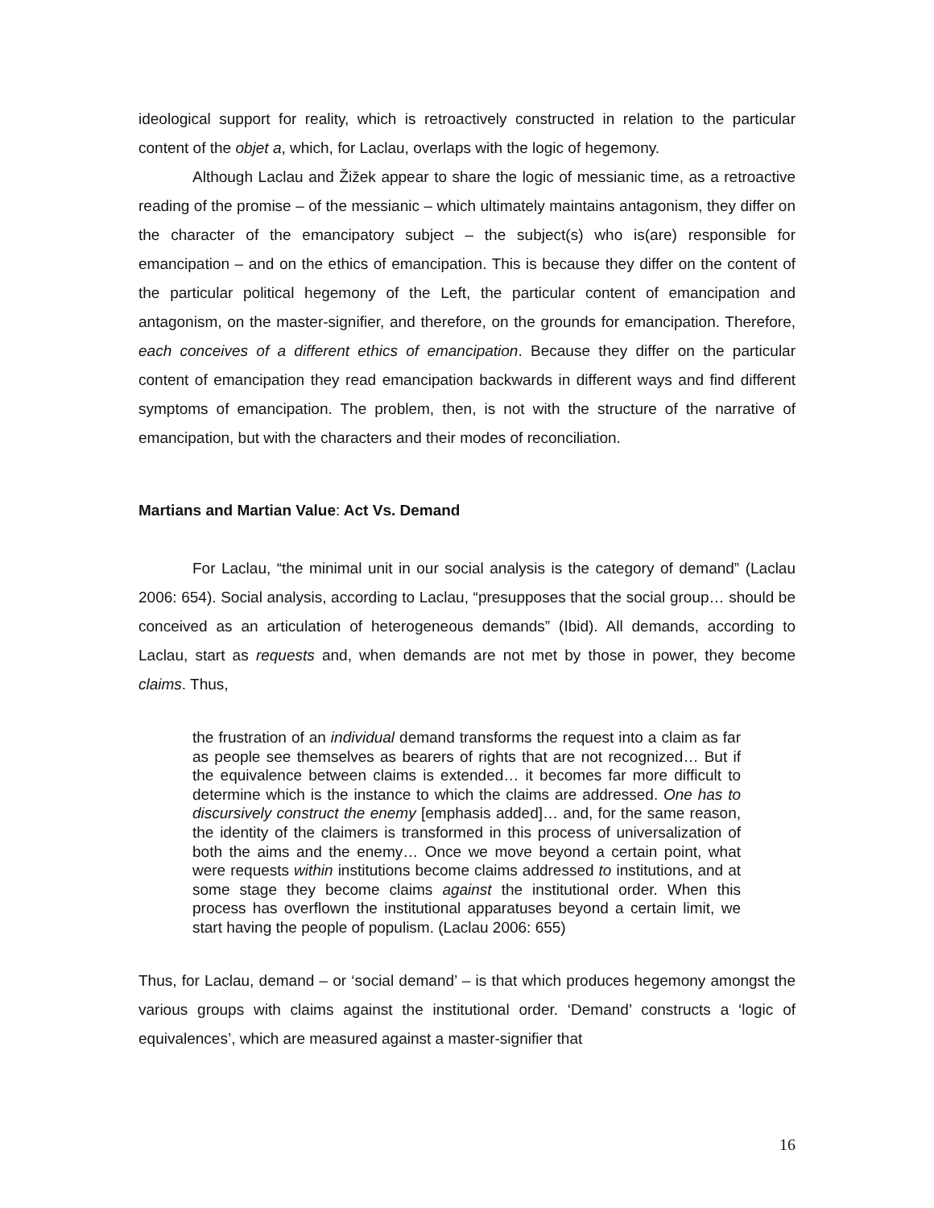ideological support for reality, which is retroactively constructed in relation to the particular content of the objet a, which, for Laclau, overlaps with the logic of hegemony.
Although Laclau and Žižek appear to share the logic of messianic time, as a retroactive reading of the promise – of the messianic – which ultimately maintains antagonism, they differ on the character of the emancipatory subject – the subject(s) who is(are) responsible for emancipation – and on the ethics of emancipation. This is because they differ on the content of the particular political hegemony of the Left, the particular content of emancipation and antagonism, on the master-signifier, and therefore, on the grounds for emancipation. Therefore, each conceives of a different ethics of emancipation. Because they differ on the particular content of emancipation they read emancipation backwards in different ways and find different symptoms of emancipation. The problem, then, is not with the structure of the narrative of emancipation, but with the characters and their modes of reconciliation.
Martians and Martian Value: Act Vs. Demand
For Laclau, “the minimal unit in our social analysis is the category of demand” (Laclau 2006: 654). Social analysis, according to Laclau, “presupposes that the social group… should be conceived as an articulation of heterogeneous demands” (Ibid). All demands, according to Laclau, start as requests and, when demands are not met by those in power, they become claims. Thus,
the frustration of an individual demand transforms the request into a claim as far as people see themselves as bearers of rights that are not recognized… But if the equivalence between claims is extended… it becomes far more difficult to determine which is the instance to which the claims are addressed. One has to discursively construct the enemy [emphasis added]… and, for the same reason, the identity of the claimers is transformed in this process of universalization of both the aims and the enemy… Once we move beyond a certain point, what were requests within institutions become claims addressed to institutions, and at some stage they become claims against the institutional order. When this process has overflown the institutional apparatuses beyond a certain limit, we start having the people of populism. (Laclau 2006: 655)
Thus, for Laclau, demand – or ‘social demand’ – is that which produces hegemony amongst the various groups with claims against the institutional order. ‘Demand’ constructs a ‘logic of equivalences’, which are measured against a master-signifier that
16